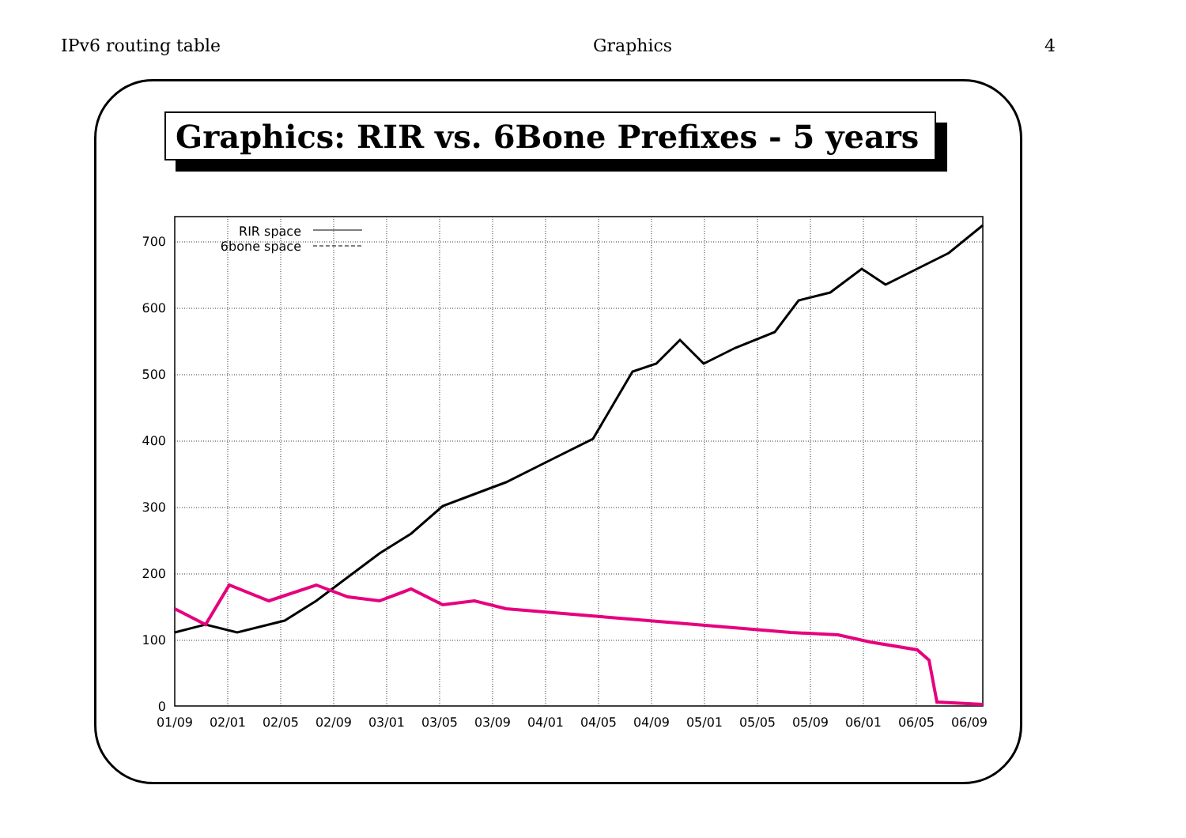IPv6 routing table Graphics 4
Graphics: RIR vs. 6Bone Prefixes - 5 years
0
100
200
300
400
500
600
700
01/09
02/01
02/05
02/09
03/01
03/05
03/09
04/01
04/05
04/09
05/01
05/05
05/09
06/01
06/05
06/09
RIR space
6bone space